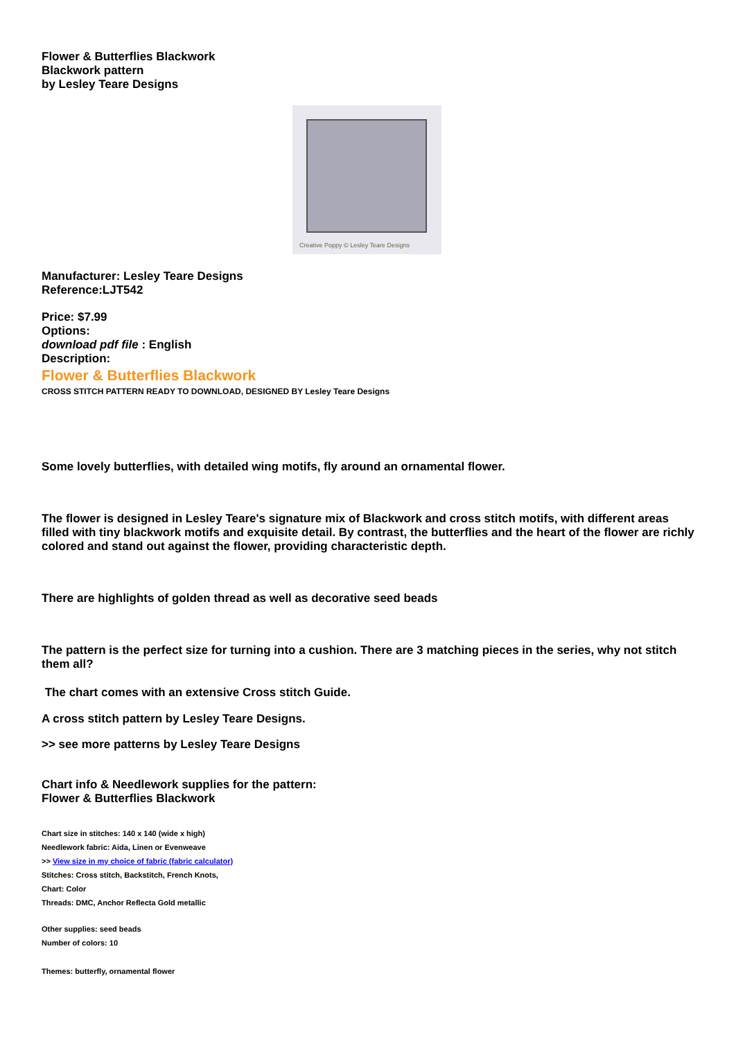Flower & Butterflies Blackwork
Blackwork pattern
by Lesley Teare Designs
Creative Poppy © Lesley Teare Designs
Manufacturer: Lesley Teare Designs
Reference:LJT542
Price: $7.99
Options:
download pdf file : English
Description:
Flower & Butterflies Blackwork
CROSS STITCH PATTERN READY TO DOWNLOAD, DESIGNED BY Lesley Teare Designs
Some lovely butterflies, with detailed wing motifs, fly around an ornamental flower.
The flower is designed in Lesley Teare's signature mix of Blackwork and cross stitch motifs, with different areas filled with tiny blackwork motifs and exquisite detail. By contrast, the butterflies and the heart of the flower are richly colored and stand out against the flower, providing characteristic depth.
There are highlights of golden thread as well as decorative seed beads
The pattern is the perfect size for turning into a cushion. There are 3 matching pieces in the series, why not stitch them all?
The chart comes with an extensive Cross stitch Guide.
A cross stitch pattern by Lesley Teare Designs.
>> see more patterns by Lesley Teare Designs
Chart info & Needlework supplies for the pattern:
Flower & Butterflies Blackwork
Chart size in stitches: 140 x 140 (wide x high)
Needlework fabric: Aida, Linen or Evenweave
>> View size in my choice of fabric (fabric calculator)
Stitches: Cross stitch, Backstitch, French Knots,
Chart: Color
Threads: DMC, Anchor Reflecta Gold metallic
Other supplies: seed beads
Number of colors: 10
Themes: butterfly, ornamental flower